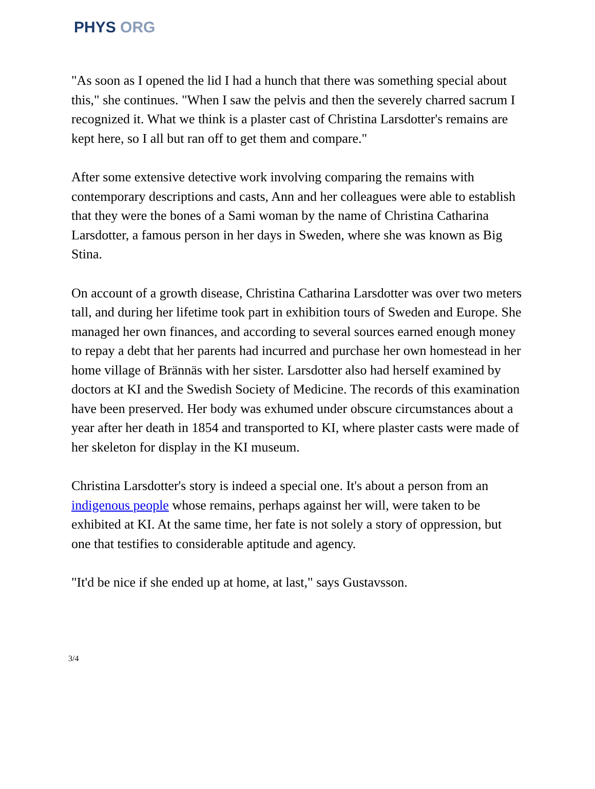PHYS ORG
"As soon as I opened the lid I had a hunch that there was something special about this," she continues. "When I saw the pelvis and then the severely charred sacrum I recognized it. What we think is a plaster cast of Christina Larsdotter's remains are kept here, so I all but ran off to get them and compare."
After some extensive detective work involving comparing the remains with contemporary descriptions and casts, Ann and her colleagues were able to establish that they were the bones of a Sami woman by the name of Christina Catharina Larsdotter, a famous person in her days in Sweden, where she was known as Big Stina.
On account of a growth disease, Christina Catharina Larsdotter was over two meters tall, and during her lifetime took part in exhibition tours of Sweden and Europe. She managed her own finances, and according to several sources earned enough money to repay a debt that her parents had incurred and purchase her own homestead in her home village of Brännäs with her sister. Larsdotter also had herself examined by doctors at KI and the Swedish Society of Medicine. The records of this examination have been preserved. Her body was exhumed under obscure circumstances about a year after her death in 1854 and transported to KI, where plaster casts were made of her skeleton for display in the KI museum.
Christina Larsdotter's story is indeed a special one. It's about a person from an indigenous people whose remains, perhaps against her will, were taken to be exhibited at KI. At the same time, her fate is not solely a story of oppression, but one that testifies to considerable aptitude and agency.
"It'd be nice if she ended up at home, at last," says Gustavsson.
3/4